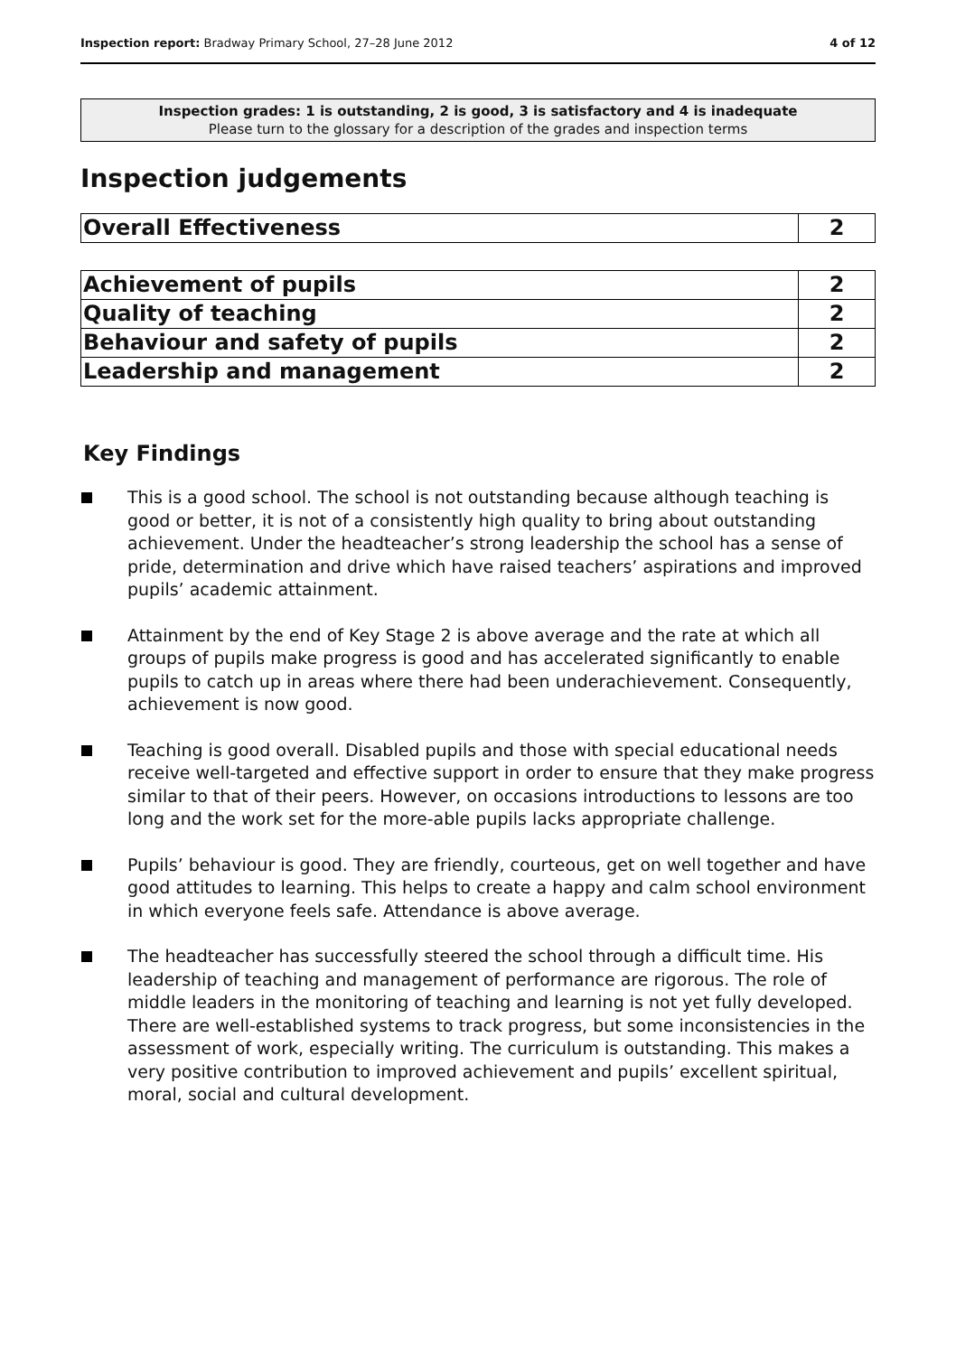Inspection report: Bradway Primary School, 27–28 June 2012
4 of 12
Inspection grades: 1 is outstanding, 2 is good, 3 is satisfactory and 4 is inadequate
Please turn to the glossary for a description of the grades and inspection terms
Inspection judgements
| Overall Effectiveness | 2 |
| Achievement of pupils | 2 |
| Quality of teaching | 2 |
| Behaviour and safety of pupils | 2 |
| Leadership and management | 2 |
Key Findings
This is a good school. The school is not outstanding because although teaching is good or better, it is not of a consistently high quality to bring about outstanding achievement. Under the headteacher’s strong leadership the school has a sense of pride, determination and drive which have raised teachers’ aspirations and improved pupils’ academic attainment.
Attainment by the end of Key Stage 2 is above average and the rate at which all groups of pupils make progress is good and has accelerated significantly to enable pupils to catch up in areas where there had been underachievement. Consequently, achievement is now good.
Teaching is good overall. Disabled pupils and those with special educational needs receive well-targeted and effective support in order to ensure that they make progress similar to that of their peers. However, on occasions introductions to lessons are too long and the work set for the more-able pupils lacks appropriate challenge.
Pupils’ behaviour is good. They are friendly, courteous, get on well together and have good attitudes to learning. This helps to create a happy and calm school environment in which everyone feels safe. Attendance is above average.
The headteacher has successfully steered the school through a difficult time. His leadership of teaching and management of performance are rigorous. The role of middle leaders in the monitoring of teaching and learning is not yet fully developed. There are well-established systems to track progress, but some inconsistencies in the assessment of work, especially writing. The curriculum is outstanding. This makes a very positive contribution to improved achievement and pupils’ excellent spiritual, moral, social and cultural development.